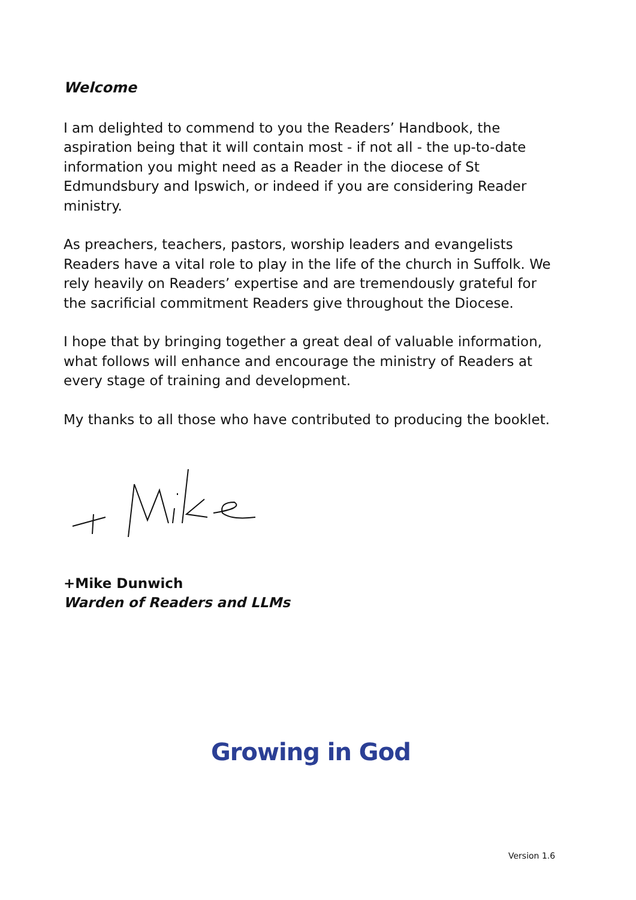Welcome
I am delighted to commend to you the Readers’ Handbook, the aspiration being that it will contain most - if not all - the up-to-date information you might need as a Reader in the diocese of St Edmundsbury and Ipswich, or indeed if you are considering Reader ministry.
As preachers, teachers, pastors, worship leaders and evangelists Readers have a vital role to play in the life of the church in Suffolk. We rely heavily on Readers’ expertise and are tremendously grateful for the sacrificial commitment Readers give throughout the Diocese.
I hope that by bringing together a great deal of valuable information, what follows will enhance and encourage the ministry of Readers at every stage of training and development.
My thanks to all those who have contributed to producing the booklet.
+Mike Dunwich
Warden of Readers and LLMs
Growing in God
Version 1.6